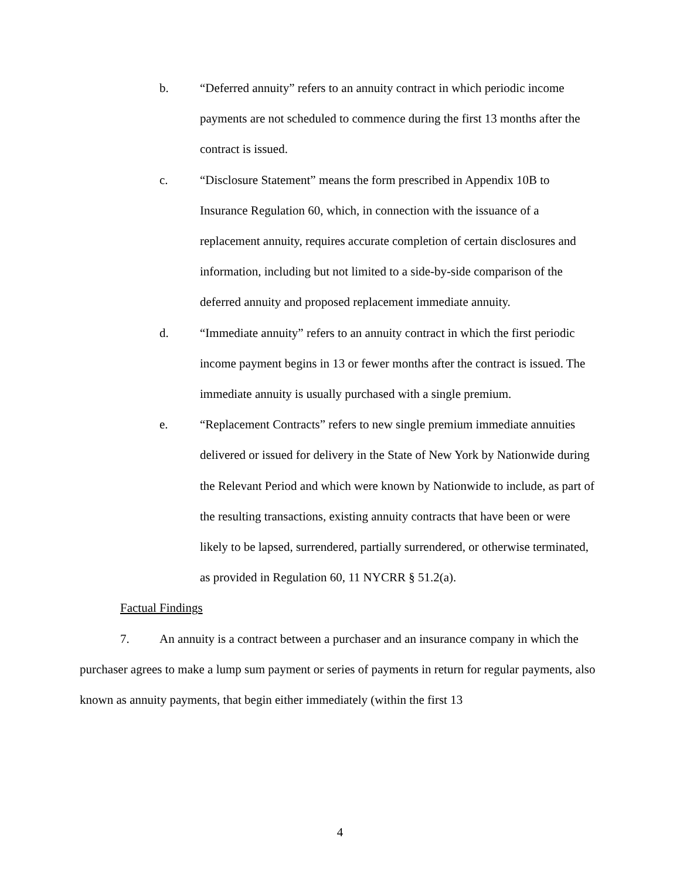b. “Deferred annuity” refers to an annuity contract in which periodic income payments are not scheduled to commence during the first 13 months after the contract is issued.
c. “Disclosure Statement” means the form prescribed in Appendix 10B to Insurance Regulation 60, which, in connection with the issuance of a replacement annuity, requires accurate completion of certain disclosures and information, including but not limited to a side-by-side comparison of the deferred annuity and proposed replacement immediate annuity.
d. “Immediate annuity” refers to an annuity contract in which the first periodic income payment begins in 13 or fewer months after the contract is issued. The immediate annuity is usually purchased with a single premium.
e. “Replacement Contracts” refers to new single premium immediate annuities delivered or issued for delivery in the State of New York by Nationwide during the Relevant Period and which were known by Nationwide to include, as part of the resulting transactions, existing annuity contracts that have been or were likely to be lapsed, surrendered, partially surrendered, or otherwise terminated, as provided in Regulation 60, 11 NYCRR § 51.2(a).
Factual Findings
7. An annuity is a contract between a purchaser and an insurance company in which the purchaser agrees to make a lump sum payment or series of payments in return for regular payments, also known as annuity payments, that begin either immediately (within the first 13
4